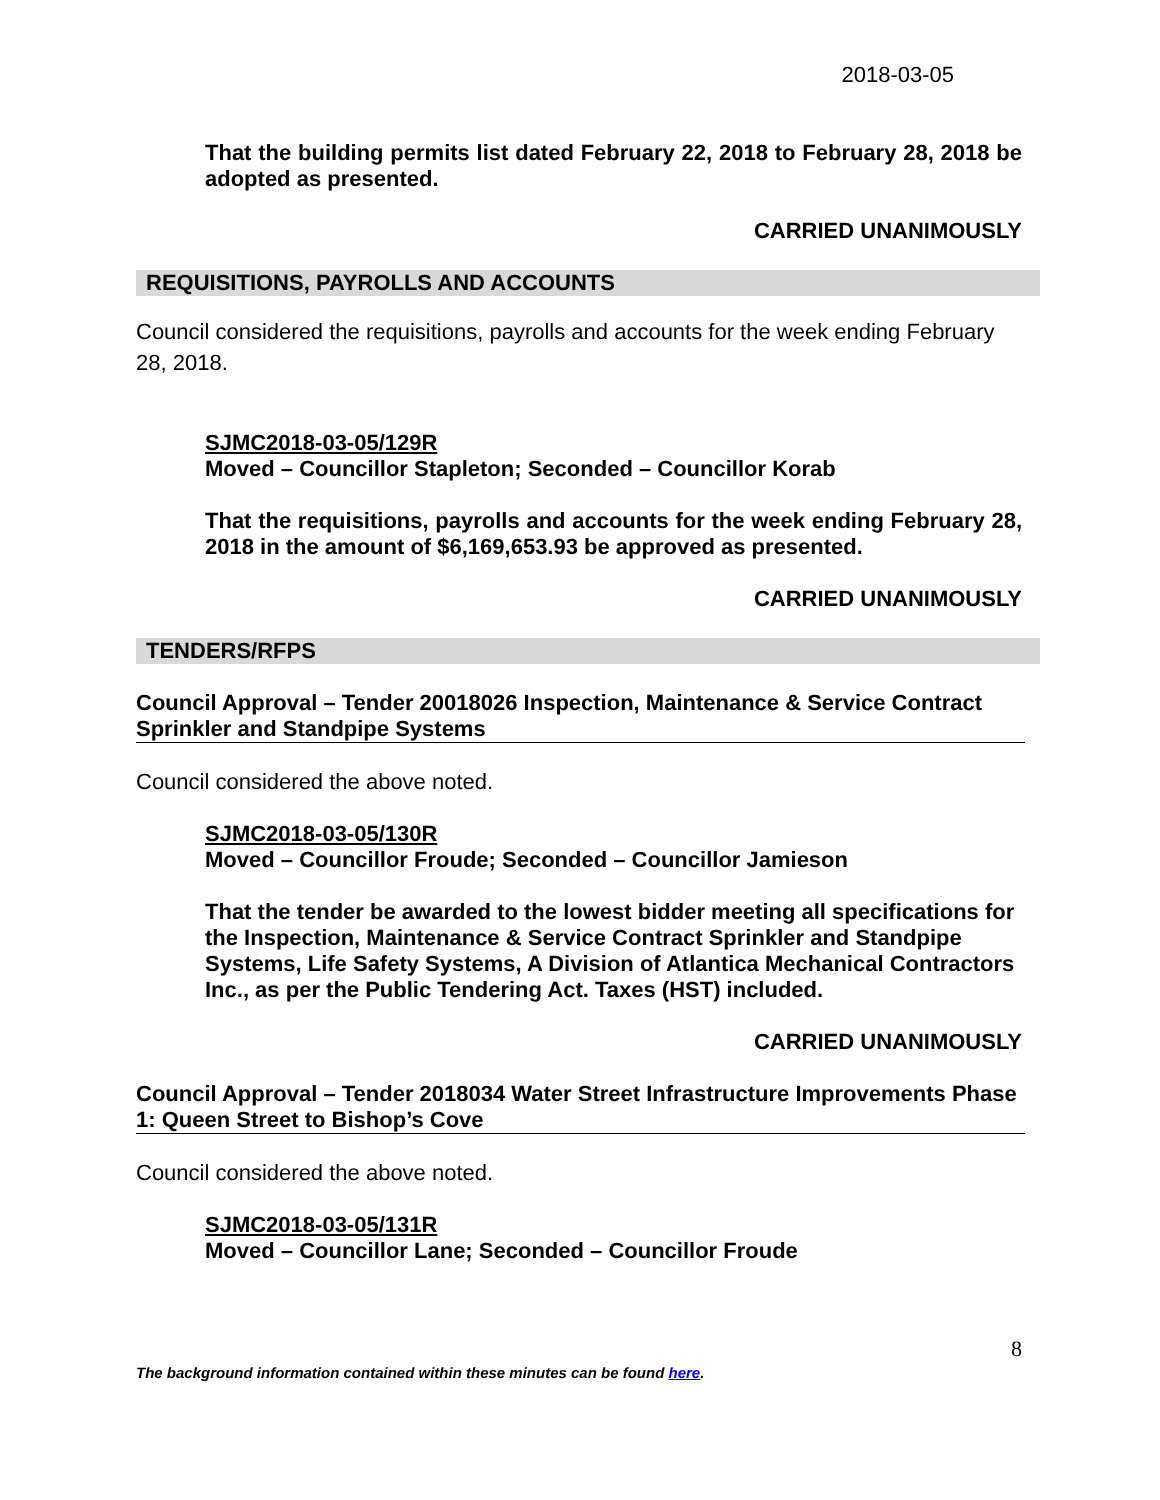2018-03-05
That the building permits list dated February 22, 2018 to February 28, 2018 be adopted as presented.
CARRIED UNANIMOUSLY
REQUISITIONS, PAYROLLS AND ACCOUNTS
Council considered the requisitions, payrolls and accounts for the week ending February 28, 2018.
SJMC2018-03-05/129R
Moved – Councillor Stapleton; Seconded – Councillor Korab
That the requisitions, payrolls and accounts for the week ending February 28, 2018 in the amount of $6,169,653.93 be approved as presented.
CARRIED UNANIMOUSLY
TENDERS/RFPS
Council Approval – Tender 20018026 Inspection, Maintenance & Service Contract Sprinkler and Standpipe Systems
Council considered the above noted.
SJMC2018-03-05/130R
Moved – Councillor Froude; Seconded – Councillor Jamieson
That the tender be awarded to the lowest bidder meeting all specifications for the Inspection, Maintenance & Service Contract Sprinkler and Standpipe Systems, Life Safety Systems, A Division of Atlantica Mechanical Contractors Inc., as per the Public Tendering Act. Taxes (HST) included.
CARRIED UNANIMOUSLY
Council Approval – Tender 2018034 Water Street Infrastructure Improvements Phase 1: Queen Street to Bishop’s Cove
Council considered the above noted.
SJMC2018-03-05/131R
Moved – Councillor Lane; Seconded – Councillor Froude
8
The background information contained within these minutes can be found here.